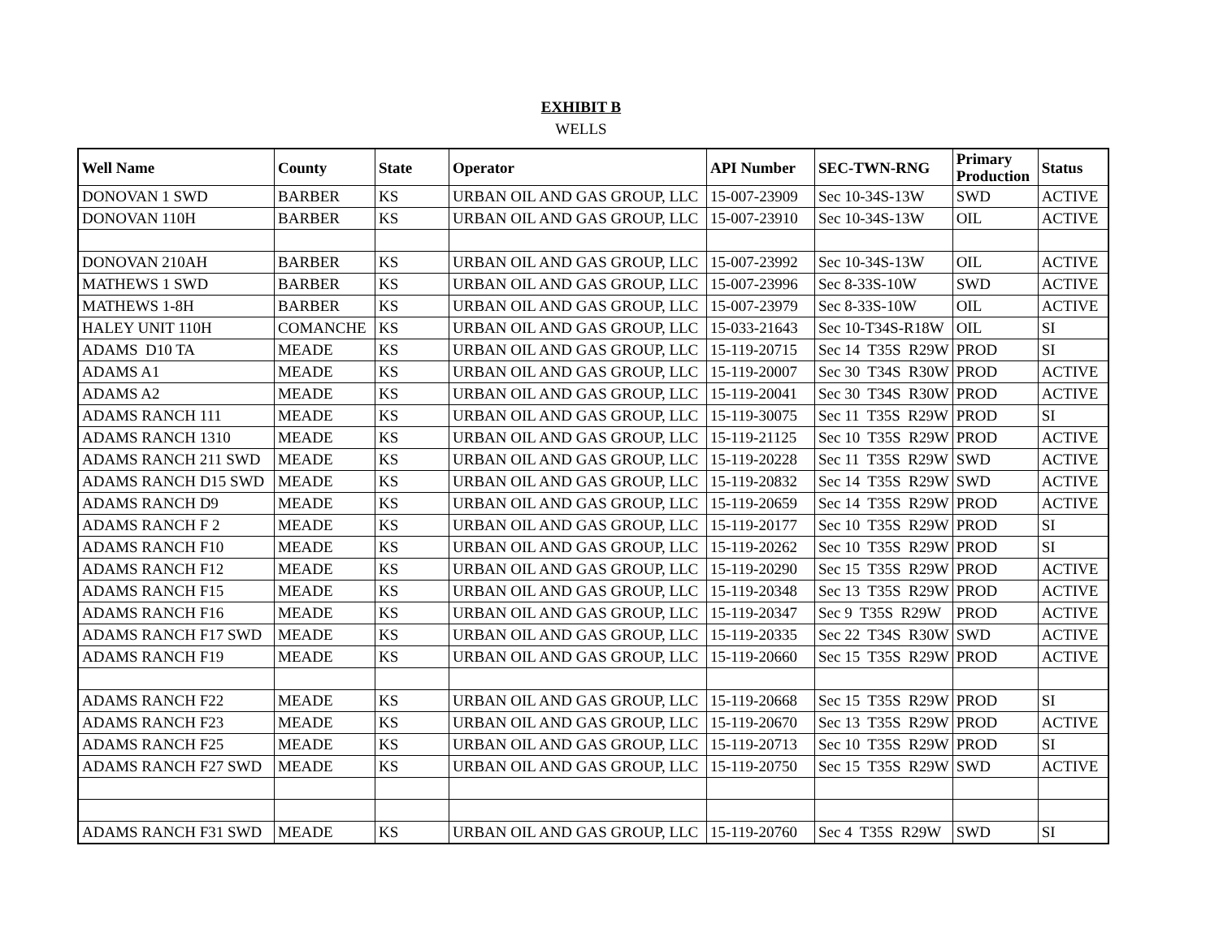EXHIBIT B
WELLS
| Well Name | County | State | Operator | API Number | SEC-TWN-RNG | Primary Production | Status |
| --- | --- | --- | --- | --- | --- | --- | --- |
| DONOVAN 1 SWD | BARBER | KS | URBAN OIL AND GAS GROUP, LLC | 15-007-23909 | Sec 10-34S-13W | SWD | ACTIVE |
| DONOVAN 110H | BARBER | KS | URBAN OIL AND GAS GROUP, LLC | 15-007-23910 | Sec 10-34S-13W | OIL | ACTIVE |
| DONOVAN 210AH | BARBER | KS | URBAN OIL AND GAS GROUP, LLC | 15-007-23992 | Sec 10-34S-13W | OIL | ACTIVE |
| MATHEWS 1 SWD | BARBER | KS | URBAN OIL AND GAS GROUP, LLC | 15-007-23996 | Sec 8-33S-10W | SWD | ACTIVE |
| MATHEWS 1-8H | BARBER | KS | URBAN OIL AND GAS GROUP, LLC | 15-007-23979 | Sec 8-33S-10W | OIL | ACTIVE |
| HALEY UNIT 110H | COMANCHE | KS | URBAN OIL AND GAS GROUP, LLC | 15-033-21643 | Sec 10-T34S-R18W | OIL | SI |
| ADAMS D10 TA | MEADE | KS | URBAN OIL AND GAS GROUP, LLC | 15-119-20715 | Sec 14 T35S R29W | PROD | SI |
| ADAMS A1 | MEADE | KS | URBAN OIL AND GAS GROUP, LLC | 15-119-20007 | Sec 30 T34S R30W | PROD | ACTIVE |
| ADAMS A2 | MEADE | KS | URBAN OIL AND GAS GROUP, LLC | 15-119-20041 | Sec 30 T34S R30W | PROD | ACTIVE |
| ADAMS RANCH 111 | MEADE | KS | URBAN OIL AND GAS GROUP, LLC | 15-119-30075 | Sec 11 T35S R29W | PROD | SI |
| ADAMS RANCH 1310 | MEADE | KS | URBAN OIL AND GAS GROUP, LLC | 15-119-21125 | Sec 10 T35S R29W | PROD | ACTIVE |
| ADAMS RANCH 211 SWD | MEADE | KS | URBAN OIL AND GAS GROUP, LLC | 15-119-20228 | Sec 11 T35S R29W | SWD | ACTIVE |
| ADAMS RANCH D15 SWD | MEADE | KS | URBAN OIL AND GAS GROUP, LLC | 15-119-20832 | Sec 14 T35S R29W | SWD | ACTIVE |
| ADAMS RANCH D9 | MEADE | KS | URBAN OIL AND GAS GROUP, LLC | 15-119-20659 | Sec 14 T35S R29W | PROD | ACTIVE |
| ADAMS RANCH F 2 | MEADE | KS | URBAN OIL AND GAS GROUP, LLC | 15-119-20177 | Sec 10 T35S R29W | PROD | SI |
| ADAMS RANCH F10 | MEADE | KS | URBAN OIL AND GAS GROUP, LLC | 15-119-20262 | Sec 10 T35S R29W | PROD | SI |
| ADAMS RANCH F12 | MEADE | KS | URBAN OIL AND GAS GROUP, LLC | 15-119-20290 | Sec 15 T35S R29W | PROD | ACTIVE |
| ADAMS RANCH F15 | MEADE | KS | URBAN OIL AND GAS GROUP, LLC | 15-119-20348 | Sec 13 T35S R29W | PROD | ACTIVE |
| ADAMS RANCH F16 | MEADE | KS | URBAN OIL AND GAS GROUP, LLC | 15-119-20347 | Sec 9 T35S R29W | PROD | ACTIVE |
| ADAMS RANCH F17 SWD | MEADE | KS | URBAN OIL AND GAS GROUP, LLC | 15-119-20335 | Sec 22 T34S R30W | SWD | ACTIVE |
| ADAMS RANCH F19 | MEADE | KS | URBAN OIL AND GAS GROUP, LLC | 15-119-20660 | Sec 15 T35S R29W | PROD | ACTIVE |
| ADAMS RANCH F22 | MEADE | KS | URBAN OIL AND GAS GROUP, LLC | 15-119-20668 | Sec 15 T35S R29W | PROD | SI |
| ADAMS RANCH F23 | MEADE | KS | URBAN OIL AND GAS GROUP, LLC | 15-119-20670 | Sec 13 T35S R29W | PROD | ACTIVE |
| ADAMS RANCH F25 | MEADE | KS | URBAN OIL AND GAS GROUP, LLC | 15-119-20713 | Sec 10 T35S R29W | PROD | SI |
| ADAMS RANCH F27 SWD | MEADE | KS | URBAN OIL AND GAS GROUP, LLC | 15-119-20750 | Sec 15 T35S R29W | SWD | ACTIVE |
| ADAMS RANCH F31 SWD | MEADE | KS | URBAN OIL AND GAS GROUP, LLC | 15-119-20760 | Sec 4 T35S R29W | SWD | SI |